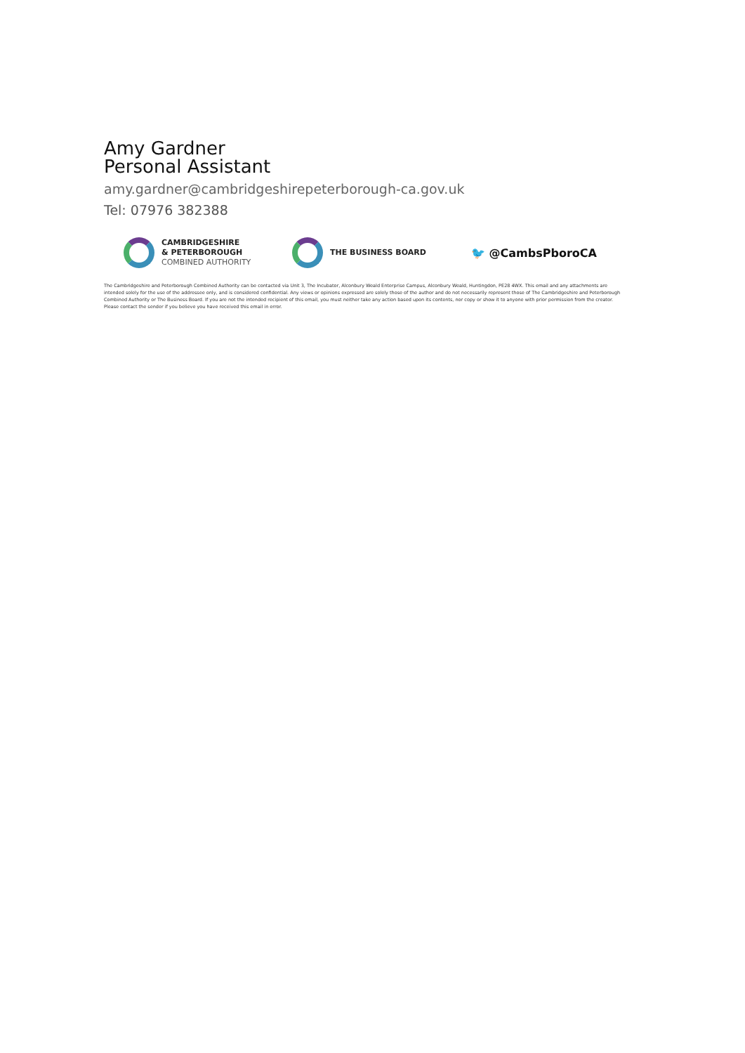Amy Gardner
Personal Assistant
amy.gardner@cambridgeshirepeterborough-ca.gov.uk
Tel: 07976 382388
CAMBRIDGESHIRE
& PETERBOROUGH
COMBINED AUTHORITY
THE BUSINESS BOARD
🐦 @CambsPboroCA
The Cambridgeshire and Peterborough Combined Authority can be contacted via Unit 3, The Incubator, Alconbury Weald Enterprise Campus, Alconbury Weald, Huntingdon, PE28 4WX. This email and any attachments are intended solely for the use of the addressee only, and is considered confidential. Any views or opinions expressed are solely those of the author and do not necessarily represent those of The Cambridgeshire and Peterborough Combined Authority or The Business Board. If you are not the intended recipient of this email, you must neither take any action based upon its contents, nor copy or show it to anyone with prior permission from the creator. Please contact the sender if you believe you have received this email in error.